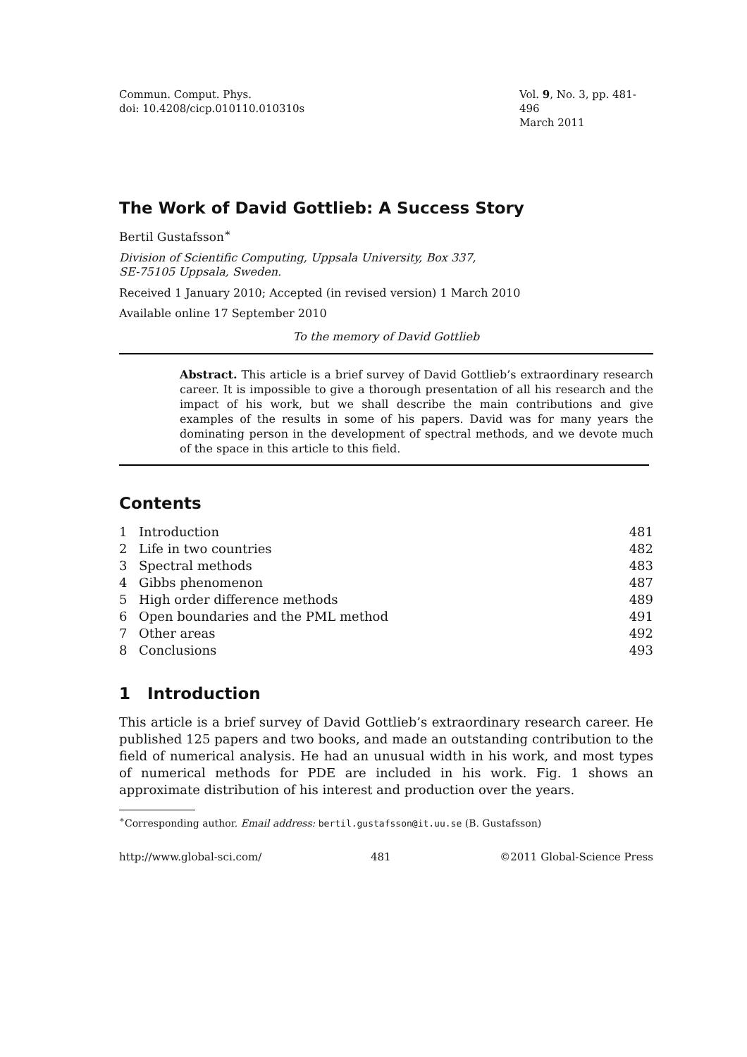Commun. Comput. Phys.
doi: 10.4208/cicp.010110.010310s
Vol. 9, No. 3, pp. 481-496
March 2011
The Work of David Gottlieb: A Success Story
Bertil Gustafsson<sup>∗</sup>
Division of Scientific Computing, Uppsala University, Box 337,
SE-75105 Uppsala, Sweden.
Received 1 January 2010; Accepted (in revised version) 1 March 2010
Available online 17 September 2010
To the memory of David Gottlieb
Abstract. This article is a brief survey of David Gottlieb’s extraordinary research career. It is impossible to give a thorough presentation of all his research and the impact of his work, but we shall describe the main contributions and give examples of the results in some of his papers. David was for many years the dominating person in the development of spectral methods, and we devote much of the space in this article to this field.
Contents
| 1 | Introduction | 481 |
| 2 | Life in two countries | 482 |
| 3 | Spectral methods | 483 |
| 4 | Gibbs phenomenon | 487 |
| 5 | High order difference methods | 489 |
| 6 | Open boundaries and the PML method | 491 |
| 7 | Other areas | 492 |
| 8 | Conclusions | 493 |
1 Introduction
This article is a brief survey of David Gottlieb’s extraordinary research career. He published 125 papers and two books, and made an outstanding contribution to the field of numerical analysis. He had an unusual width in his work, and most types of numerical methods for PDE are included in his work. Fig. 1 shows an approximate distribution of his interest and production over the years.
<sup>∗</sup>Corresponding author. Email address: bertil.gustafsson@it.uu.se (B. Gustafsson)
http://www.global-sci.com/ 481 ©2011 Global-Science Press